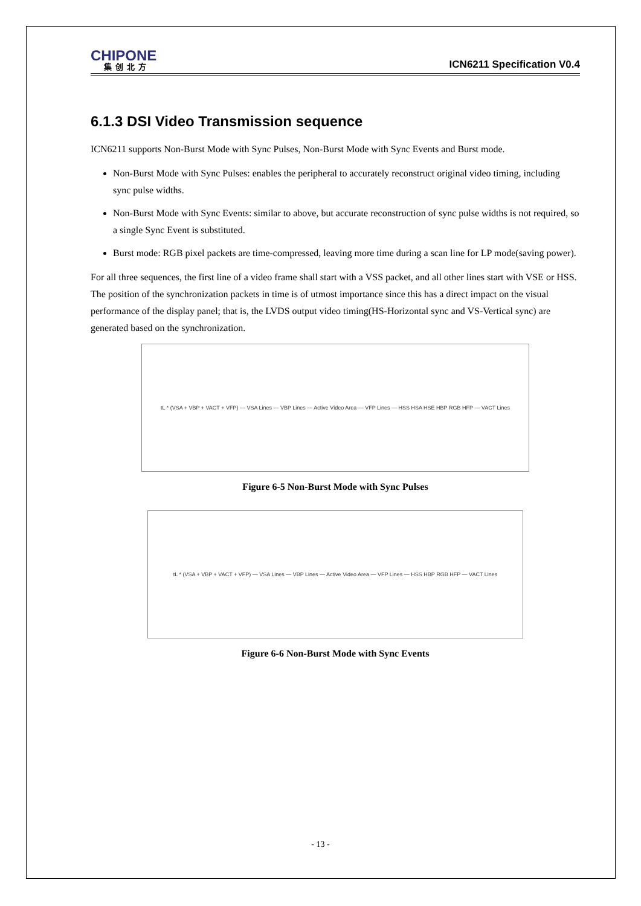CHIPONE
集创北方
ICN6211 Specification V0.4
6.1.3 DSI Video Transmission sequence
ICN6211 supports Non-Burst Mode with Sync Pulses, Non-Burst Mode with Sync Events and Burst mode.
Non-Burst Mode with Sync Pulses: enables the peripheral to accurately reconstruct original video timing, including sync pulse widths.
Non-Burst Mode with Sync Events: similar to above, but accurate reconstruction of sync pulse widths is not required, so a single Sync Event is substituted.
Burst mode: RGB pixel packets are time-compressed, leaving more time during a scan line for LP mode(saving power).
For all three sequences, the first line of a video frame shall start with a VSS packet, and all other lines start with VSE or HSS. The position of the synchronization packets in time is of utmost importance since this has a direct impact on the visual performance of the display panel; that is, the LVDS output video timing(HS-Horizontal sync and VS-Vertical sync) are generated based on the synchronization.
tL * (VSA + VBP + VACT + VFP) — VSA Lines — VBP Lines — Active Video Area — VFP Lines — HSS HSA HSE HBP RGB HFP — VACT Lines
Figure 6-5 Non-Burst Mode with Sync Pulses
tL * (VSA + VBP + VACT + VFP) — VSA Lines — VBP Lines — Active Video Area — VFP Lines — HSS HBP RGB HFP — VACT Lines
Figure 6-6 Non-Burst Mode with Sync Events
- 13 -